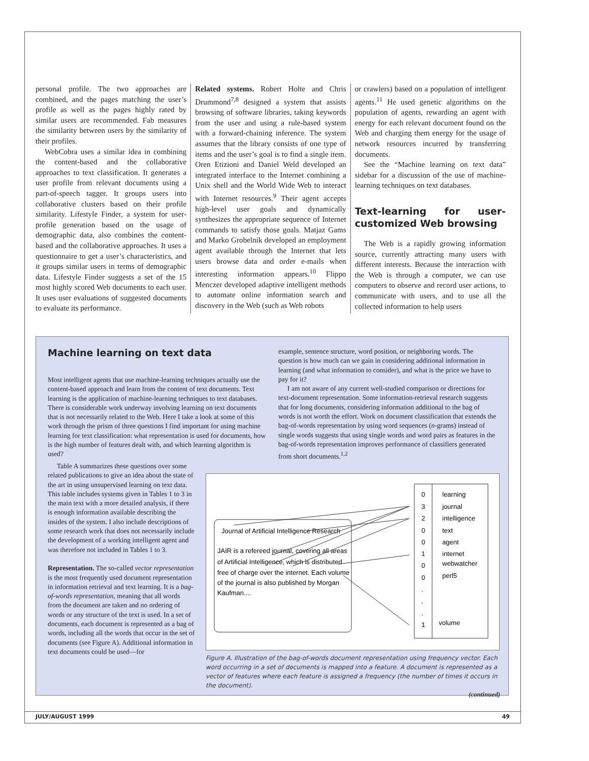personal profile. The two approaches are combined, and the pages matching the user’s profile as well as the pages highly rated by similar users are recommended. Fab measures the similarity between users by the similarity of their profiles.
WebCobra uses a similar idea in combining the content-based and the collaborative approaches to text classification. It generates a user profile from relevant documents using a part-of-speech tagger. It groups users into collaborative clusters based on their profile similarity. Lifestyle Finder, a system for user-profile generation based on the usage of demographic data, also combines the content-based and the collaborative approaches. It uses a questionnaire to get a user’s characteristics, and it groups similar users in terms of demographic data. Lifestyle Finder suggests a set of the 15 most highly scored Web documents to each user. It uses user evaluations of suggested documents to evaluate its performance.
Related systems. Robert Holte and Chris Drummond<sup>7,8</sup> designed a system that assists browsing of software libraries, taking keywords from the user and using a rule-based system with a forward-chaining inference. The system assumes that the library consists of one type of items and the user’s goal is to find a single item. Oren Etizioni and Daniel Weld developed an integrated interface to the Internet combining a Unix shell and the World Wide Web to interact with Internet resources.<sup>9</sup> Their agent accepts high-level user goals and dynamically synthesizes the appropriate sequence of Internet commands to satisfy those goals. Matjaz Gams and Marko Grobelnik developed an employment agent available through the Internet that lets users browse data and order e-mails when interesting information appears.<sup>10</sup> Flippo Menczer developed adaptive intelligent methods to automate online information search and discovery in the Web (such as Web robots
or crawlers) based on a population of intelligent agents.<sup>11</sup> He used genetic algorithms on the population of agents, rewarding an agent with energy for each relevant document found on the Web and charging them energy for the usage of network resources incurred by transferring documents.
See the “Machine learning on text data” sidebar for a discussion of the use of machine-learning techniques on text databases.
Text-learning for user-customized Web browsing
The Web is a rapidly growing information source, currently attracting many users with different interests. Because the interaction with the Web is through a computer, we can use computers to observe and record user actions, to communicate with users, and to use all the collected information to help users
Machine learning on text data
Most intelligent agents that use machine-learning techniques actually use the content-based approach and learn from the content of text documents. Text learning is the application of machine-learning techniques to text databases. There is considerable work underway involving learning on text documents that is not necessarily related to the Web. Here I take a look at some of this work through the prism of three questions I find important for using machine learning for text classification: what representation is used for documents, how is the high number of features dealt with, and which learning algorithm is used?
Table A summarizes these questions over some related publications to give an idea about the state of the art in using unsupervised learning on text data. This table includes systems given in Tables 1 to 3 in the main text with a more detailed analysis, if there is enough information available describing the insides of the system. I also include descriptions of some research work that does not necessarily include the development of a working intelligent agent and was therefore not included in Tables 1 to 3.
Representation. The so-called vector representation is the most frequently used document representation in information retrieval and text learning. It is a bag-of-words representation, meaning that all words from the document are taken and no ordering of words or any structure of the text is used. In a set of documents, each document is represented as a bag of words, including all the words that occur in the set of documents (see Figure A). Additional information in text documents could be used—for
example, sentence structure, word position, or neighboring words. The question is how much can we gain in considering additional information in learning (and what information to consider), and what is the price we have to pay for it?
I am not aware of any current well-studied comparison or directions for text-document representation. Some information-retrieval research suggests that for long documents, considering information additional to the bag of words is not worth the effort. Work on document classification that extends the bag-of-words representation by using word sequences (n-grams) instead of single words suggests that using single words and word pairs as features in the bag-of-words representation improves performance of classifiers generated from short documents.<sup>1,2</sup>
Journal of Artificial Intelligence Research
JAIR is a refereed journal, covering all areas
of Artificial Intelligence, which is distributed
free of charge over the internet. Each volume
of the journal is also published by Morgan
Kaufman....
0
learning
3
journal
2
intelligence
0
text
0
agent
1
internet
0
webwatcher
0
perl5
.
.
.
1
volume
Figure A. Illustration of the bag-of-words document representation using frequency vector. Each word occurring in a set of documents is mapped into a feature. A document is represented as a vector of features where each feature is assigned a frequency (the number of times it occurs in the document).
(continued)
JULY/AUGUST 1999 49